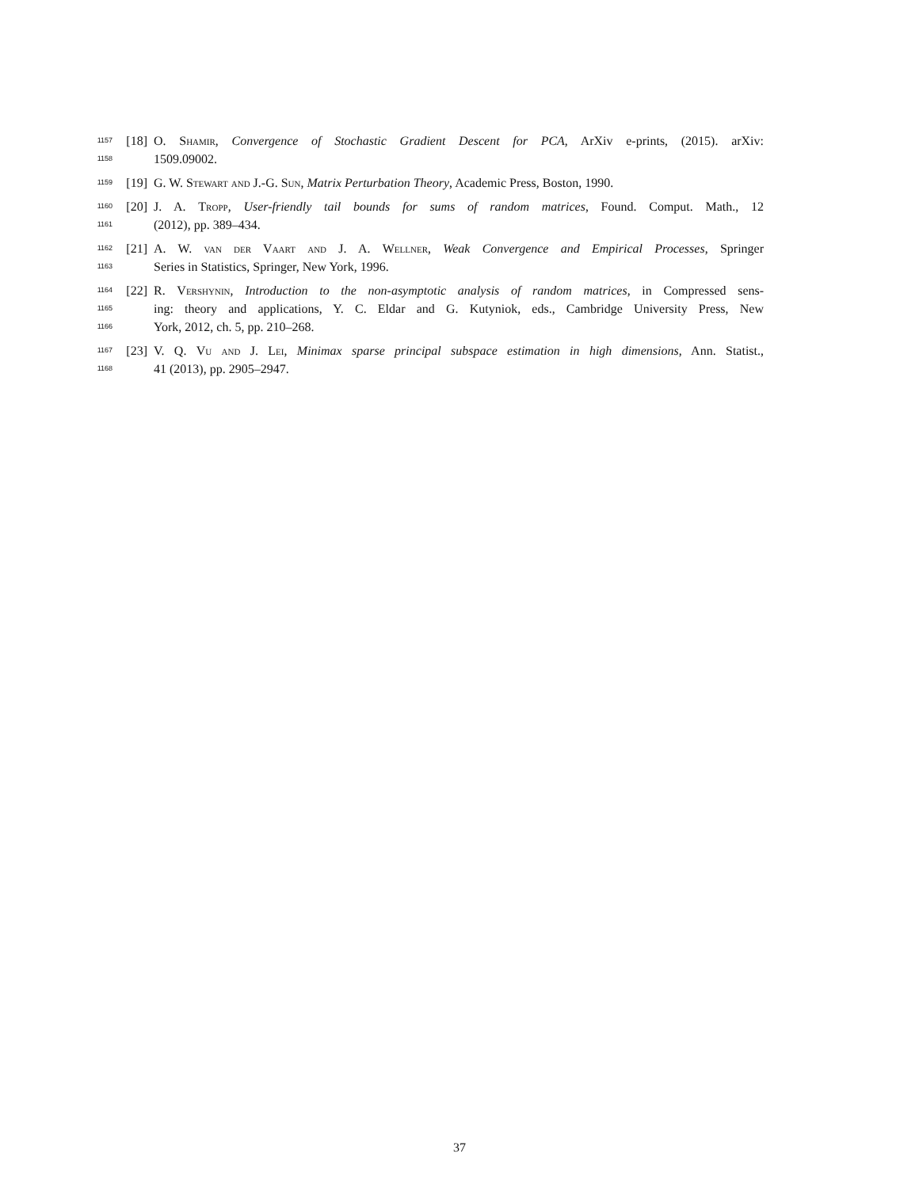1157 [18] O. Shamir, Convergence of Stochastic Gradient Descent for PCA, ArXiv e-prints, (2015). arXiv:
1158 1509.09002.
1159 [19] G. W. Stewart and J.-G. Sun, Matrix Perturbation Theory, Academic Press, Boston, 1990.
1160 [20] J. A. Tropp, User-friendly tail bounds for sums of random matrices, Found. Comput. Math., 12
1161 (2012), pp. 389–434.
1162 [21] A. W. van der Vaart and J. A. Wellner, Weak Convergence and Empirical Processes, Springer
1163 Series in Statistics, Springer, New York, 1996.
1164 [22] R. Vershynin, Introduction to the non-asymptotic analysis of random matrices, in Compressed sens-
1165 ing: theory and applications, Y. C. Eldar and G. Kutyniok, eds., Cambridge University Press, New
1166 York, 2012, ch. 5, pp. 210–268.
1167 [23] V. Q. Vu and J. Lei, Minimax sparse principal subspace estimation in high dimensions, Ann. Statist.,
1168 41 (2013), pp. 2905–2947.
37